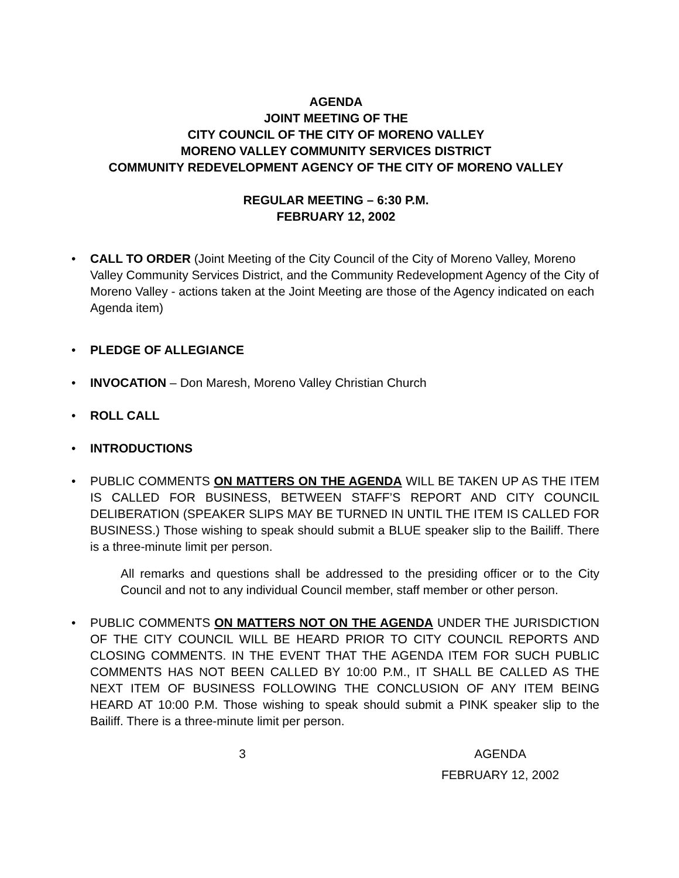AGENDA
JOINT MEETING OF THE
CITY COUNCIL OF THE CITY OF MORENO VALLEY
MORENO VALLEY COMMUNITY SERVICES DISTRICT
COMMUNITY REDEVELOPMENT AGENCY OF THE CITY OF MORENO VALLEY
REGULAR MEETING – 6:30 P.M.
FEBRUARY 12, 2002
• CALL TO ORDER (Joint Meeting of the City Council of the City of Moreno Valley, Moreno Valley Community Services District, and the Community Redevelopment Agency of the City of Moreno Valley - actions taken at the Joint Meeting are those of the Agency indicated on each Agenda item)
• PLEDGE OF ALLEGIANCE
• INVOCATION – Don Maresh, Moreno Valley Christian Church
• ROLL CALL
• INTRODUCTIONS
•
PUBLIC COMMENTS ON MATTERS ON THE AGENDA WILL BE TAKEN UP AS THE ITEM IS CALLED FOR BUSINESS, BETWEEN STAFF’S REPORT AND CITY COUNCIL DELIBERATION (SPEAKER SLIPS MAY BE TURNED IN UNTIL THE ITEM IS CALLED FOR BUSINESS.) Those wishing to speak should submit a BLUE speaker slip to the Bailiff. There is a three-minute limit per person.
All remarks and questions shall be addressed to the presiding officer or to the City Council and not to any individual Council member, staff member or other person.
•
PUBLIC COMMENTS ON MATTERS NOT ON THE AGENDA UNDER THE JURISDICTION OF THE CITY COUNCIL WILL BE HEARD PRIOR TO CITY COUNCIL REPORTS AND CLOSING COMMENTS. IN THE EVENT THAT THE AGENDA ITEM FOR SUCH PUBLIC COMMENTS HAS NOT BEEN CALLED BY 10:00 P.M., IT SHALL BE CALLED AS THE NEXT ITEM OF BUSINESS FOLLOWING THE CONCLUSION OF ANY ITEM BEING HEARD AT 10:00 P.M. Those wishing to speak should submit a PINK speaker slip to the Bailiff. There is a three-minute limit per person.
3 AGENDA
FEBRUARY 12, 2002